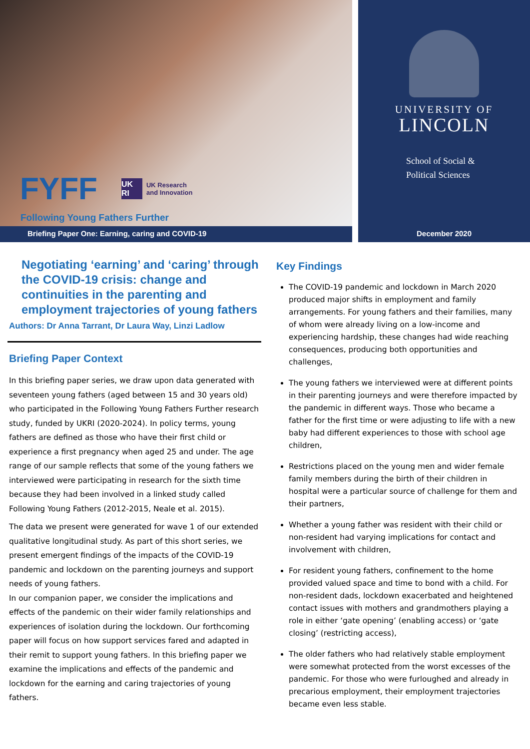FYFF UK RI UK Research
and Innovation
Following Young Fathers Further
Briefing Paper One: Earning, caring and COVID-19
UNIVERSITY OF
LINCOLN
School of Social &
Political Sciences
December 2020
Negotiating ‘earning’ and ‘caring’ through the COVID-19 crisis: change and continuities in the parenting and employment trajectories of young fathers
Authors: Dr Anna Tarrant, Dr Laura Way, Linzi Ladlow
Briefing Paper Context
In this briefing paper series, we draw upon data generated with seventeen young fathers (aged between 15 and 30 years old) who participated in the Following Young Fathers Further research study, funded by UKRI (2020-2024). In policy terms, young fathers are defined as those who have their first child or experience a first pregnancy when aged 25 and under. The age range of our sample reflects that some of the young fathers we interviewed were participating in research for the sixth time because they had been involved in a linked study called Following Young Fathers (2012-2015, Neale et al. 2015).
The data we present were generated for wave 1 of our extended qualitative longitudinal study. As part of this short series, we present emergent findings of the impacts of the COVID-19 pandemic and lockdown on the parenting journeys and support needs of young fathers.
In our companion paper, we consider the implications and effects of the pandemic on their wider family relationships and experiences of isolation during the lockdown. Our forthcoming paper will focus on how support services fared and adapted in their remit to support young fathers. In this briefing paper we examine the implications and effects of the pandemic and lockdown for the earning and caring trajectories of young fathers.
Key Findings
The COVID-19 pandemic and lockdown in March 2020 produced major shifts in employment and family arrangements. For young fathers and their families, many of whom were already living on a low-income and experiencing hardship, these changes had wide reaching consequences, producing both opportunities and challenges,
The young fathers we interviewed were at different points in their parenting journeys and were therefore impacted by the pandemic in different ways. Those who became a father for the first time or were adjusting to life with a new baby had different experiences to those with school age children,
Restrictions placed on the young men and wider female family members during the birth of their children in hospital were a particular source of challenge for them and their partners,
Whether a young father was resident with their child or non-resident had varying implications for contact and involvement with children,
For resident young fathers, confinement to the home provided valued space and time to bond with a child. For non-resident dads, lockdown exacerbated and heightened contact issues with mothers and grandmothers playing a role in either ‘gate opening’ (enabling access) or ‘gate closing’ (restricting access),
The older fathers who had relatively stable employment were somewhat protected from the worst excesses of the pandemic. For those who were furloughed and already in precarious employment, their employment trajectories became even less stable.